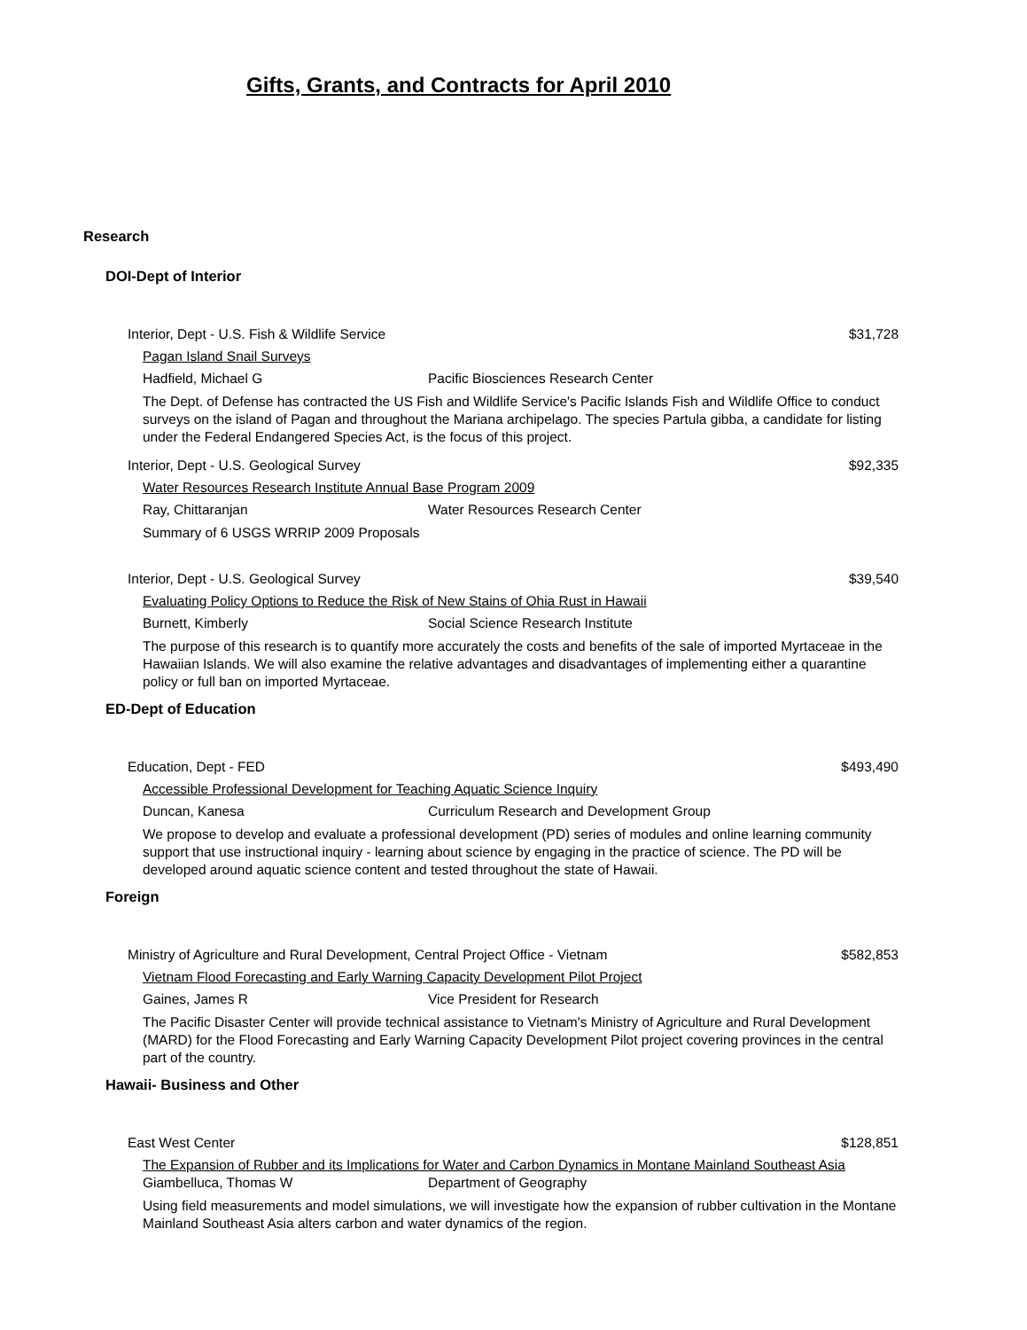Gifts, Grants, and Contracts for April 2010
Research
DOI-Dept of Interior
Interior, Dept - U.S. Fish & Wildlife Service $31,728
Pagan Island Snail Surveys
Hadfield, Michael G Pacific Biosciences Research Center
The Dept. of Defense has contracted the US Fish and Wildlife Service's Pacific Islands Fish and Wildlife Office to conduct surveys on the island of Pagan and throughout the Mariana archipelago. The species Partula gibba, a candidate for listing under the Federal Endangered Species Act, is the focus of this project.
Interior, Dept - U.S. Geological Survey $92,335
Water Resources Research Institute Annual Base Program 2009
Ray, Chittaranjan Water Resources Research Center
Summary of 6 USGS WRRIP 2009 Proposals
Interior, Dept - U.S. Geological Survey $39,540
Evaluating Policy Options to Reduce the Risk of New Stains of Ohia Rust in Hawaii
Burnett, Kimberly Social Science Research Institute
The purpose of this research is to quantify more accurately the costs and benefits of the sale of imported Myrtaceae in the Hawaiian Islands. We will also examine the relative advantages and disadvantages of implementing either a quarantine policy or full ban on imported Myrtaceae.
ED-Dept of Education
Education, Dept - FED $493,490
Accessible Professional Development for Teaching Aquatic Science Inquiry
Duncan, Kanesa Curriculum Research and Development Group
We propose to develop and evaluate a professional development (PD) series of modules and online learning community support that use instructional inquiry - learning about science by engaging in the practice of science. The PD will be developed around aquatic science content and tested throughout the state of Hawaii.
Foreign
Ministry of Agriculture and Rural Development, Central Project Office - Vietnam $582,853
Vietnam Flood Forecasting and Early Warning Capacity Development Pilot Project
Gaines, James R Vice President for Research
The Pacific Disaster Center will provide technical assistance to Vietnam's Ministry of Agriculture and Rural Development (MARD) for the Flood Forecasting and Early Warning Capacity Development Pilot project covering provinces in the central part of the country.
Hawaii- Business and Other
East West Center $128,851
The Expansion of Rubber and its Implications for Water and Carbon Dynamics in Montane Mainland Southeast Asia
Giambelluca, Thomas W Department of Geography
Using field measurements and model simulations, we will investigate how the expansion of rubber cultivation in the Montane Mainland Southeast Asia alters carbon and water dynamics of the region.